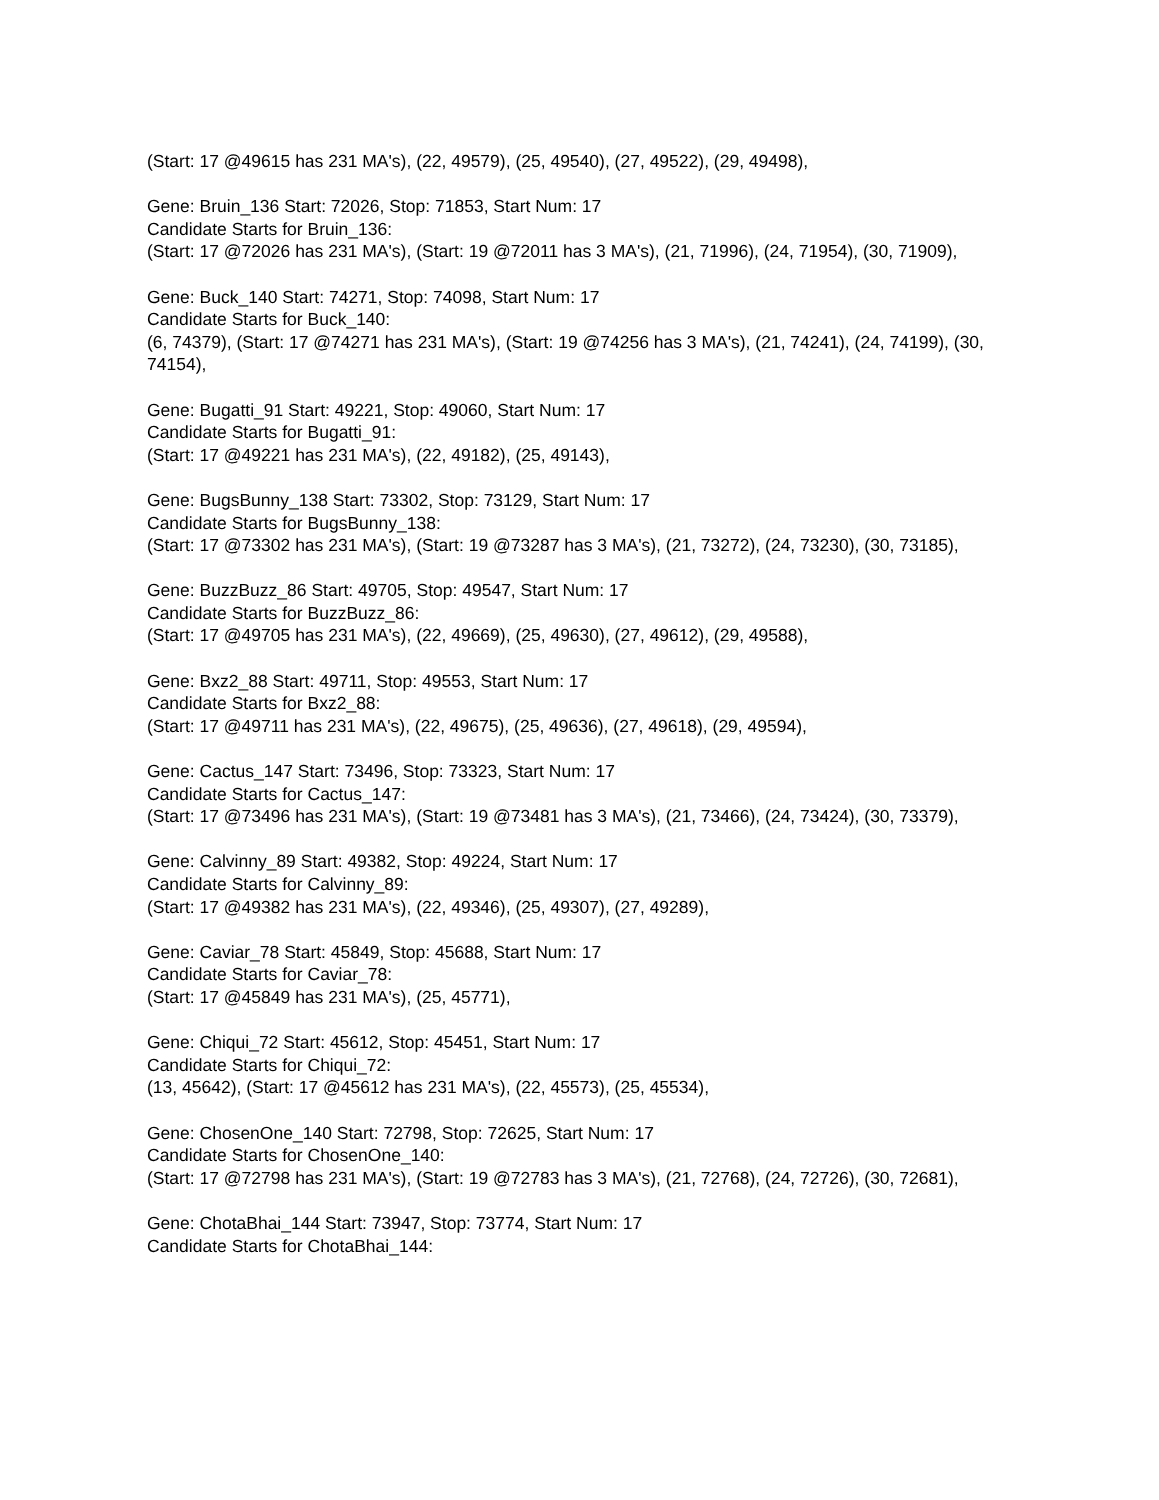(Start: 17 @49615 has 231 MA's), (22, 49579), (25, 49540), (27, 49522), (29, 49498),
Gene: Bruin_136 Start: 72026, Stop: 71853, Start Num: 17
Candidate Starts for Bruin_136:
(Start: 17 @72026 has 231 MA's), (Start: 19 @72011 has 3 MA's), (21, 71996), (24, 71954), (30, 71909),
Gene: Buck_140 Start: 74271, Stop: 74098, Start Num: 17
Candidate Starts for Buck_140:
(6, 74379), (Start: 17 @74271 has 231 MA's), (Start: 19 @74256 has 3 MA's), (21, 74241), (24, 74199), (30, 74154),
Gene: Bugatti_91 Start: 49221, Stop: 49060, Start Num: 17
Candidate Starts for Bugatti_91:
(Start: 17 @49221 has 231 MA's), (22, 49182), (25, 49143),
Gene: BugsBunny_138 Start: 73302, Stop: 73129, Start Num: 17
Candidate Starts for BugsBunny_138:
(Start: 17 @73302 has 231 MA's), (Start: 19 @73287 has 3 MA's), (21, 73272), (24, 73230), (30, 73185),
Gene: BuzzBuzz_86 Start: 49705, Stop: 49547, Start Num: 17
Candidate Starts for BuzzBuzz_86:
(Start: 17 @49705 has 231 MA's), (22, 49669), (25, 49630), (27, 49612), (29, 49588),
Gene: Bxz2_88 Start: 49711, Stop: 49553, Start Num: 17
Candidate Starts for Bxz2_88:
(Start: 17 @49711 has 231 MA's), (22, 49675), (25, 49636), (27, 49618), (29, 49594),
Gene: Cactus_147 Start: 73496, Stop: 73323, Start Num: 17
Candidate Starts for Cactus_147:
(Start: 17 @73496 has 231 MA's), (Start: 19 @73481 has 3 MA's), (21, 73466), (24, 73424), (30, 73379),
Gene: Calvinny_89 Start: 49382, Stop: 49224, Start Num: 17
Candidate Starts for Calvinny_89:
(Start: 17 @49382 has 231 MA's), (22, 49346), (25, 49307), (27, 49289),
Gene: Caviar_78 Start: 45849, Stop: 45688, Start Num: 17
Candidate Starts for Caviar_78:
(Start: 17 @45849 has 231 MA's), (25, 45771),
Gene: Chiqui_72 Start: 45612, Stop: 45451, Start Num: 17
Candidate Starts for Chiqui_72:
(13, 45642), (Start: 17 @45612 has 231 MA's), (22, 45573), (25, 45534),
Gene: ChosenOne_140 Start: 72798, Stop: 72625, Start Num: 17
Candidate Starts for ChosenOne_140:
(Start: 17 @72798 has 231 MA's), (Start: 19 @72783 has 3 MA's), (21, 72768), (24, 72726), (30, 72681),
Gene: ChotaBhai_144 Start: 73947, Stop: 73774, Start Num: 17
Candidate Starts for ChotaBhai_144: